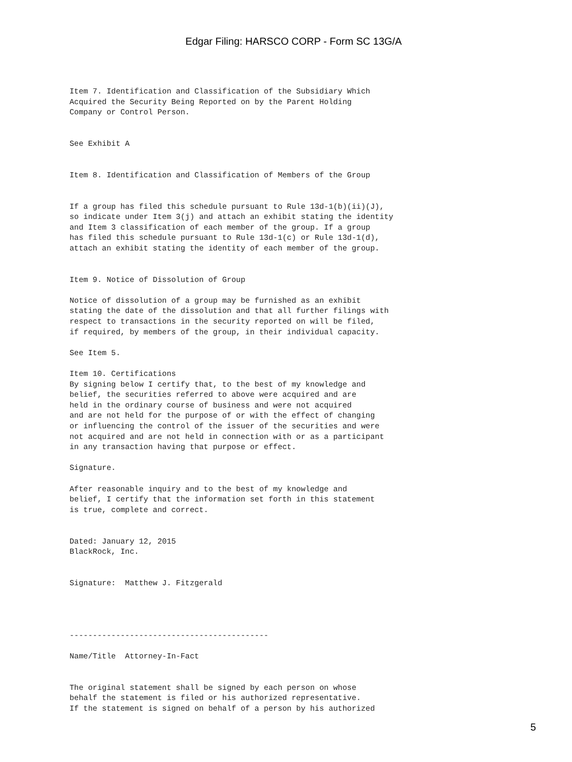Edgar Filing: HARSCO CORP - Form SC 13G/A
Item 7. Identification and Classification of the Subsidiary Which
Acquired the Security Being Reported on by the Parent Holding
Company or Control Person.


See Exhibit A


Item 8. Identification and Classification of Members of the Group


If a group has filed this schedule pursuant to Rule 13d-1(b)(ii)(J),
so indicate under Item 3(j) and attach an exhibit stating the identity
and Item 3 classification of each member of the group. If a group
has filed this schedule pursuant to Rule 13d-1(c) or Rule 13d-1(d),
attach an exhibit stating the identity of each member of the group.


Item 9. Notice of Dissolution of Group

Notice of dissolution of a group may be furnished as an exhibit
stating the date of the dissolution and that all further filings with
respect to transactions in the security reported on will be filed,
if required, by members of the group, in their individual capacity.

See Item 5.

Item 10. Certifications
By signing below I certify that, to the best of my knowledge and
belief, the securities referred to above were acquired and are
held in the ordinary course of business and were not acquired
and are not held for the purpose of or with the effect of changing
or influencing the control of the issuer of the securities and were
not acquired and are not held in connection with or as a participant
in any transaction having that purpose or effect.

Signature.

After reasonable inquiry and to the best of my knowledge and
belief, I certify that the information set forth in this statement
is true, complete and correct.


Dated: January 12, 2015
BlackRock, Inc.


Signature:  Matthew J. Fitzgerald




-------------------------------------------

Name/Title  Attorney-In-Fact


The original statement shall be signed by each person on whose
behalf the statement is filed or his authorized representative.
If the statement is signed on behalf of a person by his authorized
5